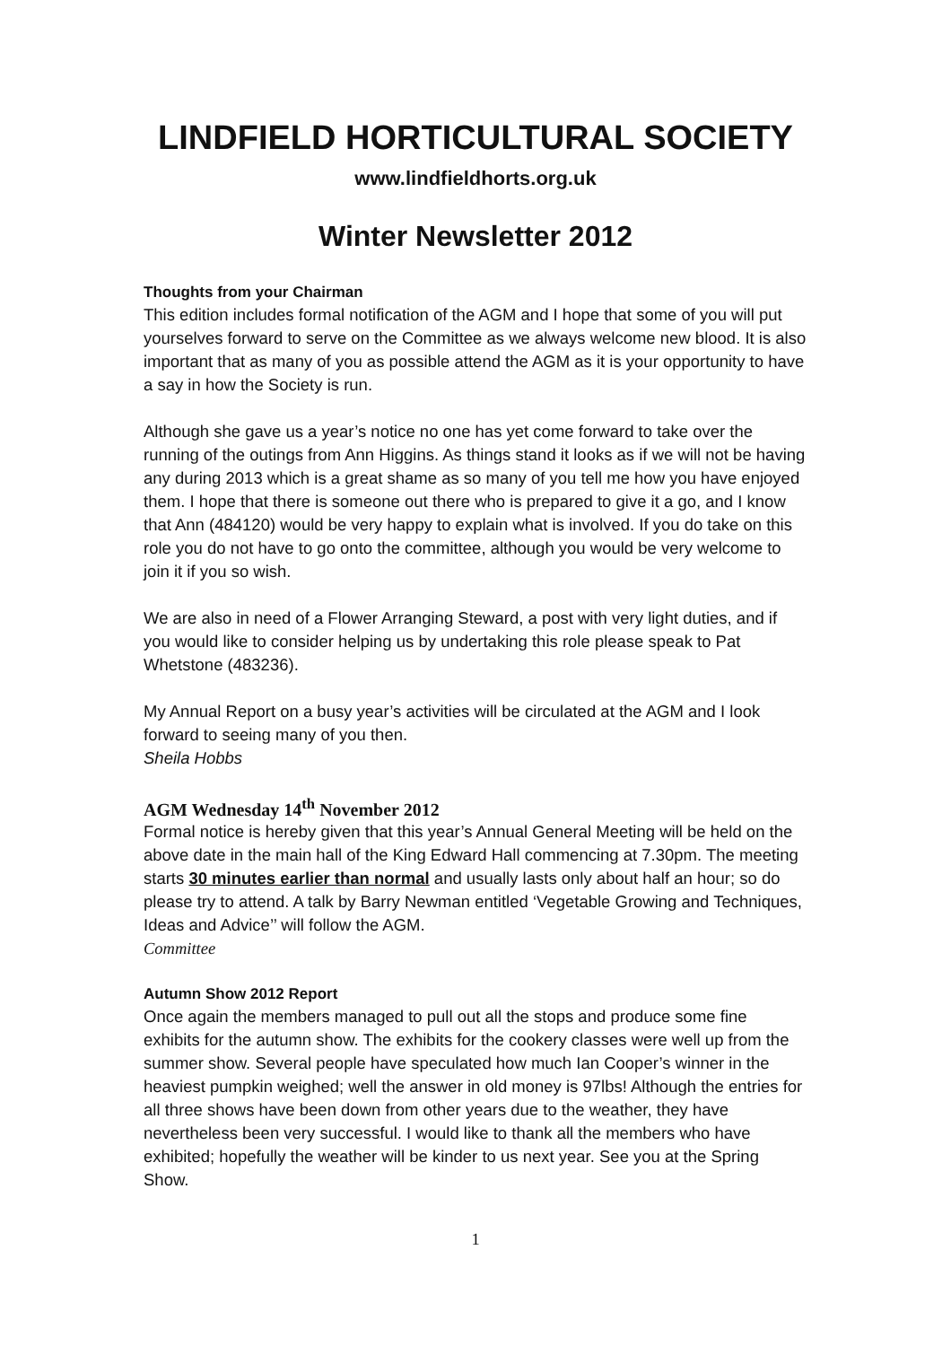LINDFIELD HORTICULTURAL SOCIETY
www.lindfieldhorts.org.uk
Winter Newsletter 2012
Thoughts from your Chairman
This edition includes formal notification of the AGM and I hope that some of you will put yourselves forward to serve on the Committee as we always welcome new blood. It is also important that as many of you as possible attend the AGM as it is your opportunity to have a say in how the Society is run.
Although she gave us a year’s notice no one has yet come forward to take over the running of the outings from Ann Higgins. As things stand it looks as if we will not be having any during 2013 which is a great shame as so many of you tell me how you have enjoyed them. I hope that there is someone out there who is prepared to give it a go, and I know that Ann (484120) would be very happy to explain what is involved. If you do take on this role you do not have to go onto the committee, although you would be very welcome to join it if you so wish.
We are also in need of a Flower Arranging Steward, a post with very light duties, and if you would like to consider helping us by undertaking this role please speak to Pat Whetstone (483236).
My Annual Report on a busy year’s activities will be circulated at the AGM and I look forward to seeing many of you then.
Sheila Hobbs
AGM Wednesday 14<sup>th</sup> November 2012
Formal notice is hereby given that this year’s Annual General Meeting will be held on the above date in the main hall of the King Edward Hall commencing at 7.30pm. The meeting starts 30 minutes earlier than normal and usually lasts only about half an hour; so do please try to attend. A talk by Barry Newman entitled ‘Vegetable Growing and Techniques, Ideas and Advice’’ will follow the AGM.
Committee
Autumn Show 2012 Report
Once again the members managed to pull out all the stops and produce some fine exhibits for the autumn show. The exhibits for the cookery classes were well up from the summer show. Several people have speculated how much Ian Cooper’s winner in the heaviest pumpkin weighed; well the answer in old money is 97lbs! Although the entries for all three shows have been down from other years due to the weather, they have nevertheless been very successful. I would like to thank all the members who have exhibited; hopefully the weather will be kinder to us next year. See you at the Spring Show.
1